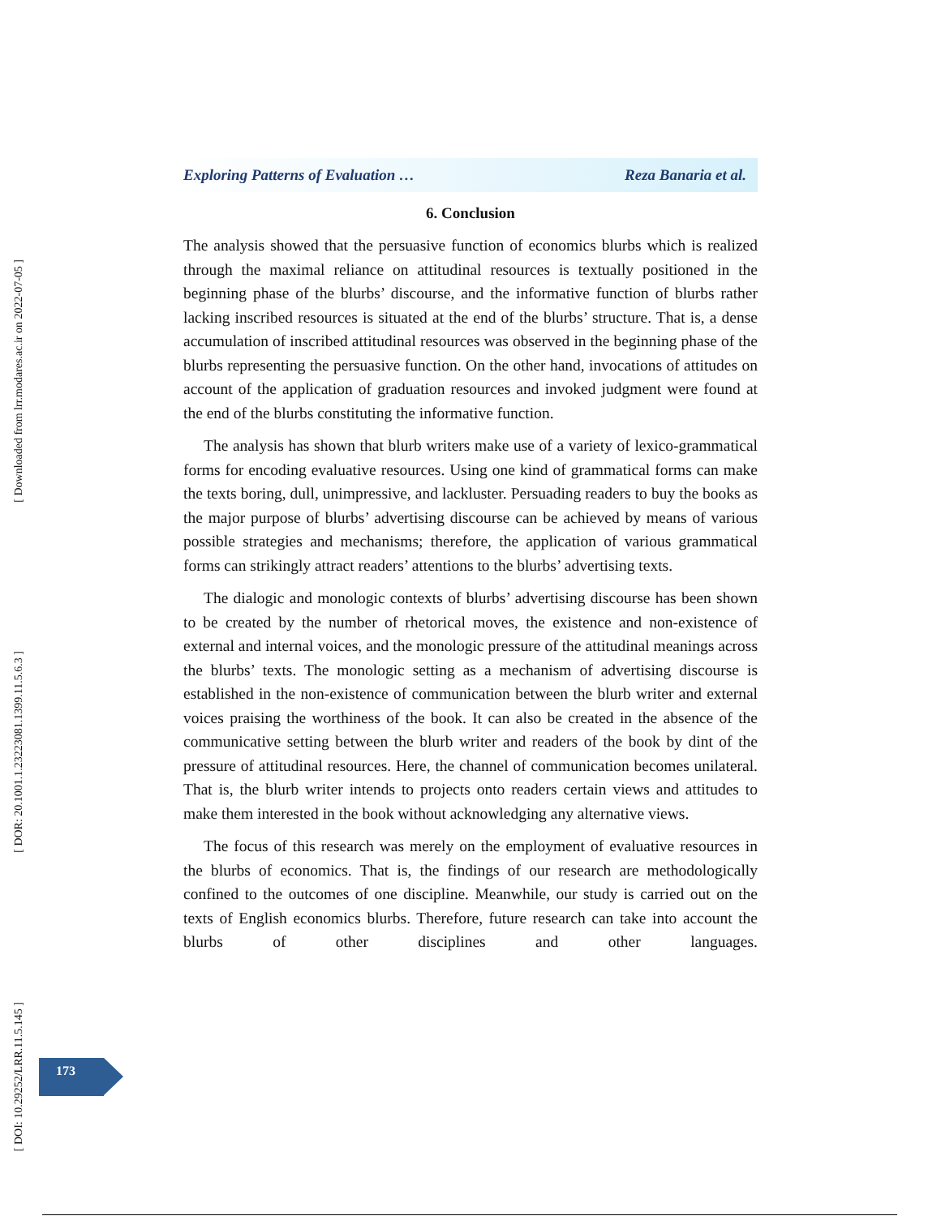[ Downloaded from lrr.modares.ac.ir on 2022-07-05 ]
[ DOR: 20.1001.1.23223081.1399.11.5.6.3 ]
[ DOI: 10.29252/LRR.11.5.145 ]
Exploring Patterns of Evaluation … Reza Banaria et al.
6. Conclusion
The analysis showed that the persuasive function of economics blurbs which is realized through the maximal reliance on attitudinal resources is textually positioned in the beginning phase of the blurbs’ discourse, and the informative function of blurbs rather lacking inscribed resources is situated at the end of the blurbs’ structure. That is, a dense accumulation of inscribed attitudinal resources was observed in the beginning phase of the blurbs representing the persuasive function. On the other hand, invocations of attitudes on account of the application of graduation resources and invoked judgment were found at the end of the blurbs constituting the informative function.
The analysis has shown that blurb writers make use of a variety of lexico-grammatical forms for encoding evaluative resources. Using one kind of grammatical forms can make the texts boring, dull, unimpressive, and lackluster. Persuading readers to buy the books as the major purpose of blurbs’ advertising discourse can be achieved by means of various possible strategies and mechanisms; therefore, the application of various grammatical forms can strikingly attract readers’ attentions to the blurbs’ advertising texts.
The dialogic and monologic contexts of blurbs’ advertising discourse has been shown to be created by the number of rhetorical moves, the existence and non-existence of external and internal voices, and the monologic pressure of the attitudinal meanings across the blurbs’ texts. The monologic setting as a mechanism of advertising discourse is established in the non-existence of communication between the blurb writer and external voices praising the worthiness of the book. It can also be created in the absence of the communicative setting between the blurb writer and readers of the book by dint of the pressure of attitudinal resources. Here, the channel of communication becomes unilateral. That is, the blurb writer intends to projects onto readers certain views and attitudes to make them interested in the book without acknowledging any alternative views.
The focus of this research was merely on the employment of evaluative resources in the blurbs of economics. That is, the findings of our research are methodologically confined to the outcomes of one discipline. Meanwhile, our study is carried out on the texts of English economics blurbs. Therefore, future research can take into account the blurbs of other disciplines and other languages.
173